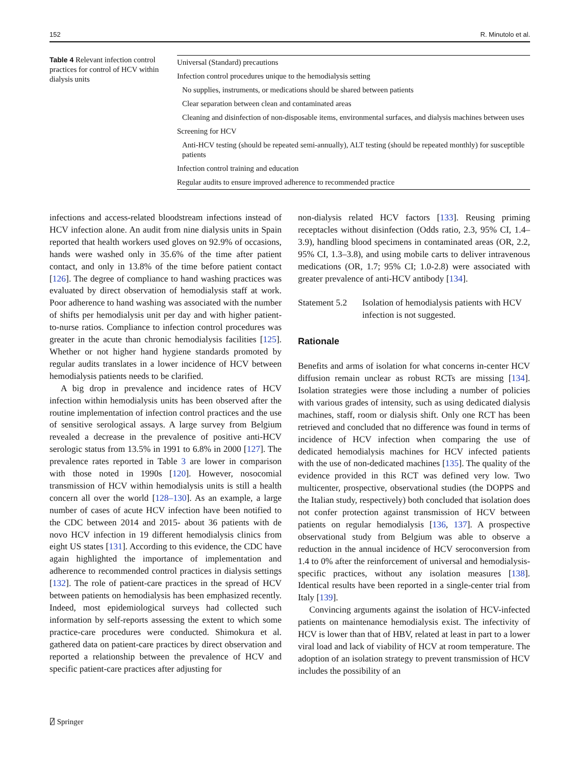152 R. Minutolo et al.
Table 4 Relevant infection control practices for control of HCV within dialysis units
| Universal (Standard) precautions |
| Infection control procedures unique to the hemodialysis setting |
| No supplies, instruments, or medications should be shared between patients |
| Clear separation between clean and contaminated areas |
| Cleaning and disinfection of non-disposable items, environmental surfaces, and dialysis machines between uses |
| Screening for HCV |
| Anti-HCV testing (should be repeated semi-annually), ALT testing (should be repeated monthly) for susceptible patients |
| Infection control training and education |
| Regular audits to ensure improved adherence to recommended practice |
infections and access-related bloodstream infections instead of HCV infection alone. An audit from nine dialysis units in Spain reported that health workers used gloves on 92.9% of occasions, hands were washed only in 35.6% of the time after patient contact, and only in 13.8% of the time before patient contact [126]. The degree of compliance to hand washing practices was evaluated by direct observation of hemodialysis staff at work. Poor adherence to hand washing was associated with the number of shifts per hemodialysis unit per day and with higher patient-to-nurse ratios. Compliance to infection control procedures was greater in the acute than chronic hemodialysis facilities [125]. Whether or not higher hand hygiene standards promoted by regular audits translates in a lower incidence of HCV between hemodialysis patients needs to be clarified.
A big drop in prevalence and incidence rates of HCV infection within hemodialysis units has been observed after the routine implementation of infection control practices and the use of sensitive serological assays. A large survey from Belgium revealed a decrease in the prevalence of positive anti-HCV serologic status from 13.5% in 1991 to 6.8% in 2000 [127]. The prevalence rates reported in Table 3 are lower in comparison with those noted in 1990s [120]. However, nosocomial transmission of HCV within hemodialysis units is still a health concern all over the world [128–130]. As an example, a large number of cases of acute HCV infection have been notified to the CDC between 2014 and 2015- about 36 patients with de novo HCV infection in 19 different hemodialysis clinics from eight US states [131]. According to this evidence, the CDC have again highlighted the importance of implementation and adherence to recommended control practices in dialysis settings [132]. The role of patient-care practices in the spread of HCV between patients on hemodialysis has been emphasized recently. Indeed, most epidemiological surveys had collected such information by self-reports assessing the extent to which some practice-care procedures were conducted. Shimokura et al. gathered data on patient-care practices by direct observation and reported a relationship between the prevalence of HCV and specific patient-care practices after adjusting for
non-dialysis related HCV factors [133]. Reusing priming receptacles without disinfection (Odds ratio, 2.3, 95% CI, 1.4–3.9), handling blood specimens in contaminated areas (OR, 2.2, 95% CI, 1.3–3.8), and using mobile carts to deliver intravenous medications (OR, 1.7; 95% CI; 1.0-2.8) were associated with greater prevalence of anti-HCV antibody [134].
Statement 5.2 Isolation of hemodialysis patients with HCV infection is not suggested.
Rationale
Benefits and arms of isolation for what concerns in-center HCV diffusion remain unclear as robust RCTs are missing [134]. Isolation strategies were those including a number of policies with various grades of intensity, such as using dedicated dialysis machines, staff, room or dialysis shift. Only one RCT has been retrieved and concluded that no difference was found in terms of incidence of HCV infection when comparing the use of dedicated hemodialysis machines for HCV infected patients with the use of non-dedicated machines [135]. The quality of the evidence provided in this RCT was defined very low. Two multicenter, prospective, observational studies (the DOPPS and the Italian study, respectively) both concluded that isolation does not confer protection against transmission of HCV between patients on regular hemodialysis [136, 137]. A prospective observational study from Belgium was able to observe a reduction in the annual incidence of HCV seroconversion from 1.4 to 0% after the reinforcement of universal and hemodialysis-specific practices, without any isolation measures [138]. Identical results have been reported in a single-center trial from Italy [139].
Convincing arguments against the isolation of HCV-infected patients on maintenance hemodialysis exist. The infectivity of HCV is lower than that of HBV, related at least in part to a lower viral load and lack of viability of HCV at room temperature. The adoption of an isolation strategy to prevent transmission of HCV includes the possibility of an
⍁ Springer